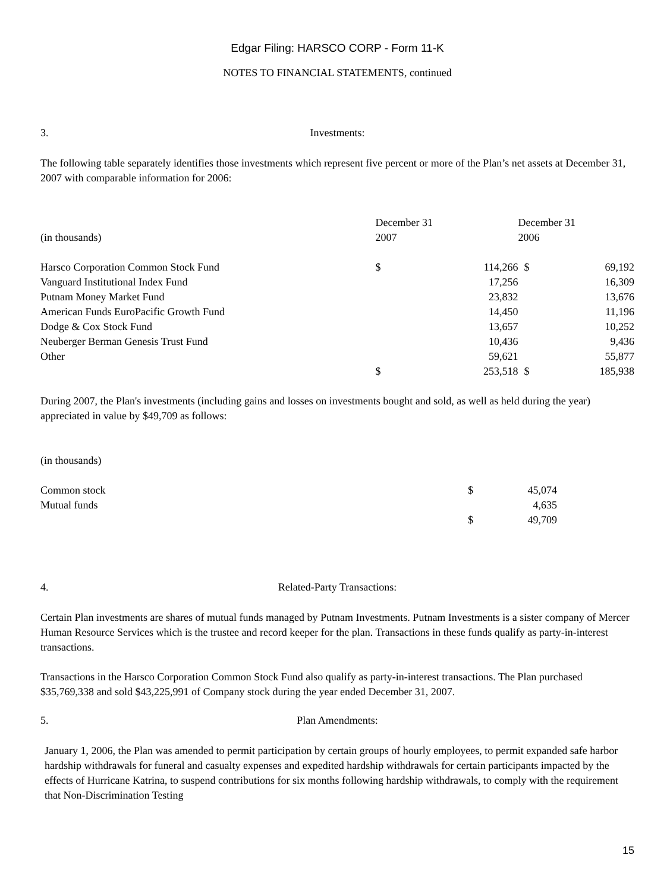Edgar Filing: HARSCO CORP - Form 11-K
NOTES TO FINANCIAL STATEMENTS, continued
3. Investments:
The following table separately identifies those investments which represent five percent or more of the Plan’s net assets at December 31, 2007 with comparable information for 2006:
| (in thousands) | December 31 2007 | | December 31 2006 | |
| --- | --- | --- | --- | --- |
| Harsco Corporation Common Stock Fund | $ | 114,266 | $ | 69,192 |
| Vanguard Institutional Index Fund | | 17,256 | | 16,309 |
| Putnam Money Market Fund | | 23,832 | | 13,676 |
| American Funds EuroPacific Growth Fund | | 14,450 | | 11,196 |
| Dodge & Cox Stock Fund | | 13,657 | | 10,252 |
| Neuberger Berman Genesis Trust Fund | | 10,436 | | 9,436 |
| Other | | 59,621 | | 55,877 |
| | $ | 253,518 | $ | 185,938 |
During 2007, the Plan's investments (including gains and losses on investments bought and sold, as well as held during the year) appreciated in value by $49,709 as follows:
| (in thousands) | | |
| Common stock | $ 45,074 | |
| Mutual funds | 4,635 | |
| | $ 49,709 | |
4. Related-Party Transactions:
Certain Plan investments are shares of mutual funds managed by Putnam Investments. Putnam Investments is a sister company of Mercer Human Resource Services which is the trustee and record keeper for the plan. Transactions in these funds qualify as party-in-interest transactions.
Transactions in the Harsco Corporation Common Stock Fund also qualify as party-in-interest transactions. The Plan purchased $35,769,338 and sold $43,225,991 of Company stock during the year ended December 31, 2007.
5. Plan Amendments:
January 1, 2006, the Plan was amended to permit participation by certain groups of hourly employees, to permit expanded safe harbor hardship withdrawals for funeral and casualty expenses and expedited hardship withdrawals for certain participants impacted by the effects of Hurricane Katrina, to suspend contributions for six months following hardship withdrawals, to comply with the requirement that Non-Discrimination Testing
15